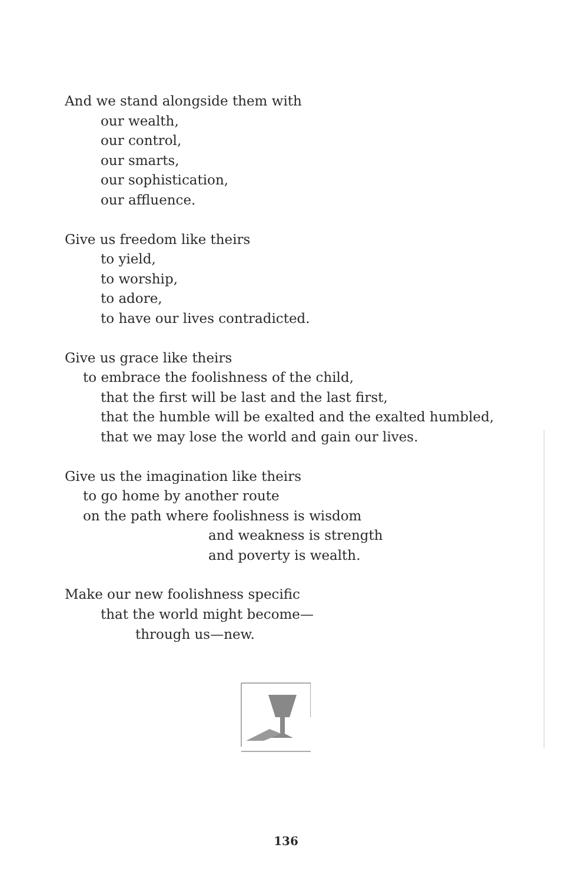And we stand alongside them with
our wealth,
our control,
our smarts,
our sophistication,
our affluence.
Give us freedom like theirs
to yield,
to worship,
to adore,
to have our lives contradicted.
Give us grace like theirs
to embrace the foolishness of the child,
that the first will be last and the last first,
that the humble will be exalted and the exalted humbled,
that we may lose the world and gain our lives.
Give us the imagination like theirs
to go home by another route
on the path where foolishness is wisdom
and weakness is strength
and poverty is wealth.
Make our new foolishness specific
that the world might become—
through us—new.
136